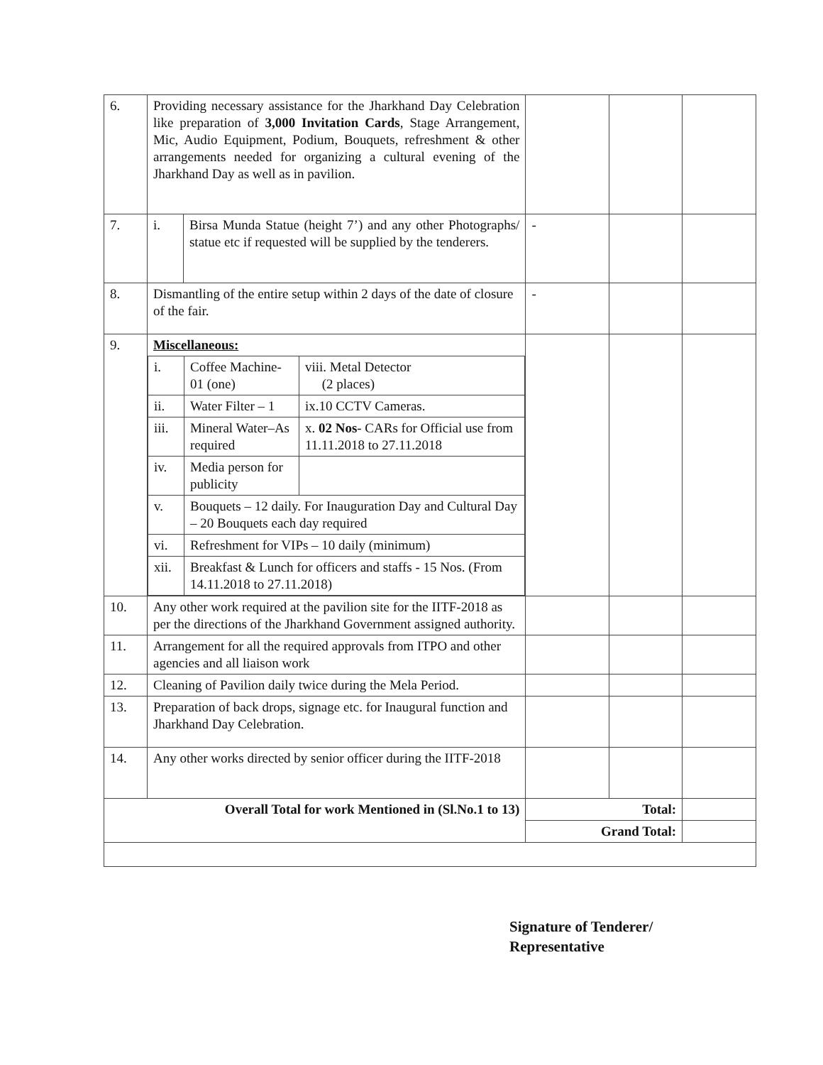| 6. | Providing necessary assistance for the Jharkhand Day Celebration like preparation of 3,000 Invitation Cards , Stage Arrangement, Mic, Audio Equipment, Podium, Bouquets, refreshment & other arrangements needed for organizing a cultural evening of the Jharkhand Day as well as in pavilion. | | | |
| 7. | / i. / Birsa Munda Statue (height 7’) and any other Photographs/ statue etc if requested will be supplied by the tenderers. / | - | | |
| 8. | Dismantling of the entire setup within 2 days of the date of closure of the fair. | - | | |
| 9. | Miscellaneous: / i. / Coffee Machine- 01 (one) / viii. Metal Detector (2 places) / / ii. / Water Filter – 1 / ix.10 CCTV Cameras. / / iii. / Mineral Water–As required / x. 02 Nos - CARs for Official use from 11.11.2018 to 27.11.2018 / / iv. / Media person for publicity / / / v. / Bouquets – 12 daily. For Inauguration Day and Cultural Day – 20 Bouquets each day required / / / vi. / Refreshment for VIPs – 10 daily (minimum) / / / xii. / Breakfast & Lunch for officers and staffs - 15 Nos. (From 14.11.2018 to 27.11.2018) / / | | | |
| 10. | Any other work required at the pavilion site for the IITF-2018 as per the directions of the Jharkhand Government assigned authority. | | | |
| 11. | Arrangement for all the required approvals from ITPO and other agencies and all liaison work | | | |
| 12. | Cleaning of Pavilion daily twice during the Mela Period. | | | |
| 13. | Preparation of back drops, signage etc. for Inaugural function and Jharkhand Day Celebration. | | | |
| 14. | Any other works directed by senior officer during the IITF-2018 | | | |
| Overall Total for work Mentioned in (Sl.No.1 to 13) | | Total: | | |
| | | Grand Total: | | |
Signature of Tenderer/
Representative